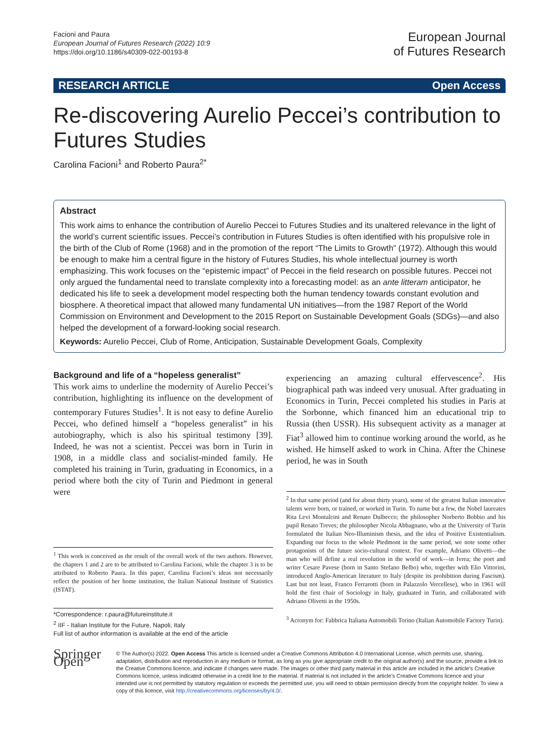Facioni and Paura
European Journal of Futures Research (2022) 10:9
https://doi.org/10.1186/s40309-022-00193-8
European Journal
of Futures Research
RESEARCH ARTICLE Open Access
Re-discovering Aurelio Peccei’s contribution to Futures Studies
Carolina Facioni<sup>1</sup> and Roberto Paura<sup>2*</sup>
Abstract
This work aims to enhance the contribution of Aurelio Peccei to Futures Studies and its unaltered relevance in the light of the world’s current scientific issues. Peccei’s contribution in Futures Studies is often identified with his propulsive role in the birth of the Club of Rome (1968) and in the promotion of the report “The Limits to Growth” (1972). Although this would be enough to make him a central figure in the history of Futures Studies, his whole intellectual journey is worth emphasizing. This work focuses on the “epistemic impact” of Peccei in the field research on possible futures. Peccei not only argued the fundamental need to translate complexity into a forecasting model: as an ante litteram anticipator, he dedicated his life to seek a development model respecting both the human tendency towards constant evolution and biosphere. A theoretical impact that allowed many fundamental UN initiatives—from the 1987 Report of the World Commission on Environment and Development to the 2015 Report on Sustainable Development Goals (SDGs)—and also helped the development of a forward-looking social research.
Keywords: Aurelio Peccei, Club of Rome, Anticipation, Sustainable Development Goals, Complexity
Background and life of a “hopeless generalist”
This work aims to underline the modernity of Aurelio Peccei’s contribution, highlighting its influence on the development of contemporary Futures Studies<sup>1</sup>. It is not easy to define Aurelio Peccei, who defined himself a “hopeless generalist” in his autobiography, which is also his spiritual testimony [39]. Indeed, he was not a scientist. Peccei was born in Turin in 1908, in a middle class and socialist-minded family. He completed his training in Turin, graduating in Economics, in a period where both the city of Turin and Piedmont in general were
<sup>1</sup> This work is conceived as the result of the overall work of the two authors. However, the chapters 1 and 2 are to be attributed to Carolina Facioni, while the chapter 3 is to be attributed to Roberto Paura. In this paper, Carolina Facioni’s ideas not necessarily reflect the position of her home institution, the Italian National Institute of Statistics (ISTAT).
*Correspondence: r.paura@futureinstitute.it
<sup>2</sup> IIF - Italian Institute for the Future, Napoli, Italy
Full list of author information is available at the end of the article
experiencing an amazing cultural effervescence<sup>2</sup>. His biographical path was indeed very unusual. After graduating in Economics in Turin, Peccei completed his studies in Paris at the Sorbonne, which financed him an educational trip to Russia (then USSR). His subsequent activity as a manager at Fiat<sup>3</sup> allowed him to continue working around the world, as he wished. He himself asked to work in China. After the Chinese period, he was in South
<sup>2</sup> In that same period (and for about thirty years), some of the greatest Italian innovative talents were born, or trained, or worked in Turin. To name but a few, the Nobel laureates Rita Levi Montalcini and Renato Dulbecco; the philosopher Norberto Bobbio and his pupil Renato Treves; the philosopher Nicola Abbagnano, who at the University of Turin formulated the Italian Neo-Illuminism thesis, and the idea of Positive Existentialism. Expanding our focus to the whole Piedmont in the same period, we note some other protagonists of the future socio-cultural context. For example, Adriano Olivetti—the man who will define a real revolution in the world of work—in Ivrea; the poet and writer Cesare Pavese (born in Santo Stefano Belbo) who, together with Elio Vittorini, introduced Anglo-American literature to Italy (despite its prohibition during Fascism). Last but not least, Franco Ferrarotti (born in Palazzolo Vercellese), who in 1961 will hold the first chair of Sociology in Italy, graduated in Turin, and collaborated with Adriano Olivetti in the 1950s.
<sup>3</sup> Acronym for: Fabbrica Italiana Automobili Torino (Italian Automobile Factory Turin).
Springer Open
© The Author(s) 2022. Open Access This article is licensed under a Creative Commons Attribution 4.0 International License, which permits use, sharing, adaptation, distribution and reproduction in any medium or format, as long as you give appropriate credit to the original author(s) and the source, provide a link to the Creative Commons licence, and indicate if changes were made. The images or other third party material in this article are included in the article’s Creative Commons licence, unless indicated otherwise in a credit line to the material. If material is not included in the article’s Creative Commons licence and your intended use is not permitted by statutory regulation or exceeds the permitted use, you will need to obtain permission directly from the copyright holder. To view a copy of this licence, visit http://creativecommons.org/licenses/by/4.0/.